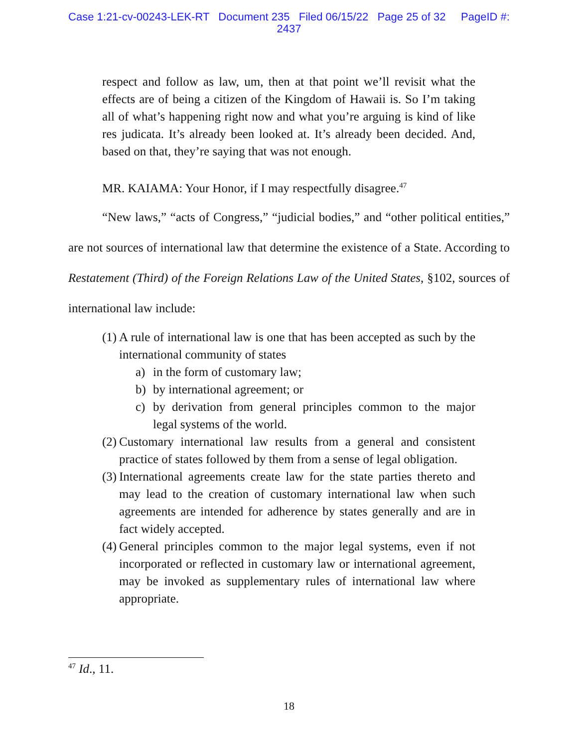Case 1:21-cv-00243-LEK-RT Document 235 Filed 06/15/22 Page 25 of 32 PageID #:
2437
respect and follow as law, um, then at that point we’ll revisit what the effects are of being a citizen of the Kingdom of Hawaii is. So I’m taking all of what’s happening right now and what you’re arguing is kind of like res judicata. It’s already been looked at. It’s already been decided. And, based on that, they’re saying that was not enough.
MR. KAIAMA: Your Honor, if I may respectfully disagree.<sup>47</sup>
“New laws,” “acts of Congress,” “judicial bodies,” and “other political entities,” are not sources of international law that determine the existence of a State. According to Restatement (Third) of the Foreign Relations Law of the United States, §102, sources of international law include:
(1) A rule of international law is one that has been accepted as such by the international community of states
a) in the form of customary law;
b) by international agreement; or
c) by derivation from general principles common to the major legal systems of the world.
(2) Customary international law results from a general and consistent practice of states followed by them from a sense of legal obligation.
(3) International agreements create law for the state parties thereto and may lead to the creation of customary international law when such agreements are intended for adherence by states generally and are in fact widely accepted.
(4) General principles common to the major legal systems, even if not incorporated or reflected in customary law or international agreement, may be invoked as supplementary rules of international law where appropriate.
<sup>47</sup> Id., 11.
18